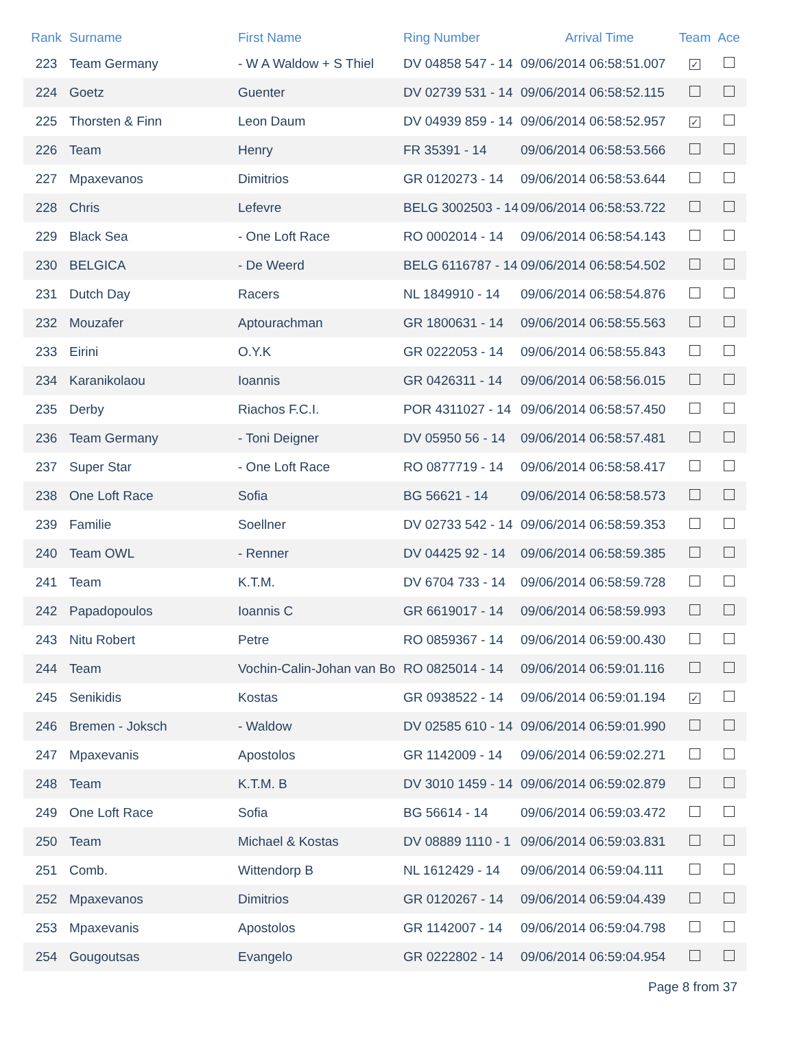| Rank | Surname | First Name | Ring Number | Arrival Time | Team | Ace |
| --- | --- | --- | --- | --- | --- | --- |
| 223 | Team Germany | - W A Waldow + S Thiel | DV 04858 547 - 14 | 09/06/2014 06:58:51.007 | ✓ | |
| 224 | Goetz | Guenter | DV 02739 531 - 14 | 09/06/2014 06:58:52.115 | | |
| 225 | Thorsten & Finn | Leon Daum | DV 04939 859 - 14 | 09/06/2014 06:58:52.957 | ✓ | |
| 226 | Team | Henry | FR 35391 - 14 | 09/06/2014 06:58:53.566 | | |
| 227 | Mpaxevanos | Dimitrios | GR 0120273 - 14 | 09/06/2014 06:58:53.644 | | |
| 228 | Chris | Lefevre | BELG 3002503 - 14 | 09/06/2014 06:58:53.722 | | |
| 229 | Black Sea | - One Loft Race | RO 0002014 - 14 | 09/06/2014 06:58:54.143 | | |
| 230 | BELGICA | - De Weerd | BELG 6116787 - 14 | 09/06/2014 06:58:54.502 | | |
| 231 | Dutch Day | Racers | NL 1849910 - 14 | 09/06/2014 06:58:54.876 | | |
| 232 | Mouzafer | Aptourachman | GR 1800631 - 14 | 09/06/2014 06:58:55.563 | | |
| 233 | Eirini | O.Y.K | GR 0222053 - 14 | 09/06/2014 06:58:55.843 | | |
| 234 | Karanikolaou | Ioannis | GR 0426311 - 14 | 09/06/2014 06:58:56.015 | | |
| 235 | Derby | Riachos F.C.I. | POR 4311027 - 14 | 09/06/2014 06:58:57.450 | | |
| 236 | Team Germany | - Toni Deigner | DV 05950 56 - 14 | 09/06/2014 06:58:57.481 | | |
| 237 | Super Star | - One Loft Race | RO 0877719 - 14 | 09/06/2014 06:58:58.417 | | |
| 238 | One Loft Race | Sofia | BG 56621 - 14 | 09/06/2014 06:58:58.573 | | |
| 239 | Familie | Soellner | DV 02733 542 - 14 | 09/06/2014 06:58:59.353 | | |
| 240 | Team OWL | - Renner | DV 04425 92 - 14 | 09/06/2014 06:58:59.385 | | |
| 241 | Team | K.T.M. | DV 6704 733 - 14 | 09/06/2014 06:58:59.728 | | |
| 242 | Papadopoulos | Ioannis C | GR 6619017 - 14 | 09/06/2014 06:58:59.993 | | |
| 243 | Nitu Robert | Petre | RO 0859367 - 14 | 09/06/2014 06:59:00.430 | | |
| 244 | Team | Vochin-Calin-Johan van Bo | RO 0825014 - 14 | 09/06/2014 06:59:01.116 | | |
| 245 | Senikidis | Kostas | GR 0938522 - 14 | 09/06/2014 06:59:01.194 | ✓ | |
| 246 | Bremen - Joksch | - Waldow | DV 02585 610 - 14 | 09/06/2014 06:59:01.990 | | |
| 247 | Mpaxevanis | Apostolos | GR 1142009 - 14 | 09/06/2014 06:59:02.271 | | |
| 248 | Team | K.T.M. B | DV 3010 1459 - 14 | 09/06/2014 06:59:02.879 | | |
| 249 | One Loft Race | Sofia | BG 56614 - 14 | 09/06/2014 06:59:03.472 | | |
| 250 | Team | Michael & Kostas | DV 08889 1110 - 1 | 09/06/2014 06:59:03.831 | | |
| 251 | Comb. | Wittendorp B | NL 1612429 - 14 | 09/06/2014 06:59:04.111 | | |
| 252 | Mpaxevanos | Dimitrios | GR 0120267 - 14 | 09/06/2014 06:59:04.439 | | |
| 253 | Mpaxevanis | Apostolos | GR 1142007 - 14 | 09/06/2014 06:59:04.798 | | |
| 254 | Gougoutsas | Evangelo | GR 0222802 - 14 | 09/06/2014 06:59:04.954 | | |
Page 8 from 37